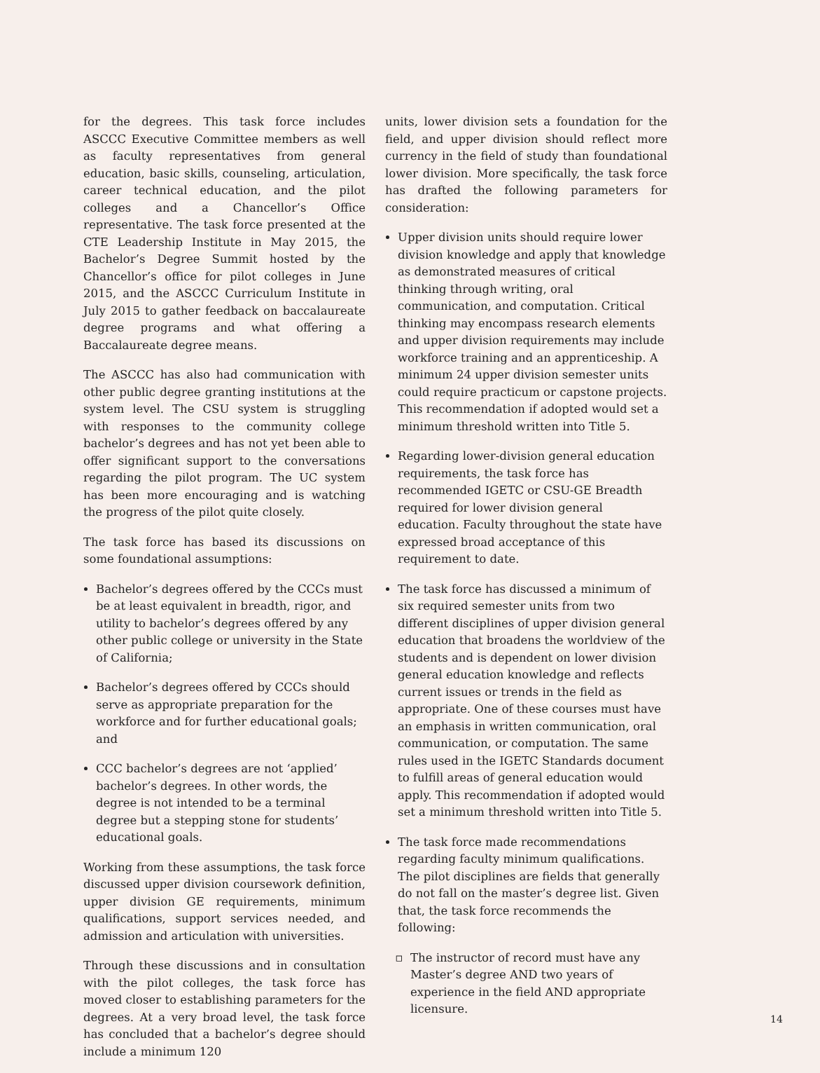for the degrees. This task force includes ASCCC Executive Committee members as well as faculty representatives from general education, basic skills, counseling, articulation, career technical education, and the pilot colleges and a Chancellor’s Office representative. The task force presented at the CTE Leadership Institute in May 2015, the Bachelor’s Degree Summit hosted by the Chancellor’s office for pilot colleges in June 2015, and the ASCCC Curriculum Institute in July 2015 to gather feedback on baccalaureate degree programs and what offering a Baccalaureate degree means.
The ASCCC has also had communication with other public degree granting institutions at the system level. The CSU system is struggling with responses to the community college bachelor’s degrees and has not yet been able to offer significant support to the conversations regarding the pilot program. The UC system has been more encouraging and is watching the progress of the pilot quite closely.
The task force has based its discussions on some foundational assumptions:
Bachelor’s degrees offered by the CCCs must be at least equivalent in breadth, rigor, and utility to bachelor’s degrees offered by any other public college or university in the State of California;
Bachelor’s degrees offered by CCCs should serve as appropriate preparation for the workforce and for further educational goals; and
CCC bachelor’s degrees are not ‘applied’ bachelor’s degrees. In other words, the degree is not intended to be a terminal degree but a stepping stone for students’ educational goals.
Working from these assumptions, the task force discussed upper division coursework definition, upper division GE requirements, minimum qualifications, support services needed, and admission and articulation with universities.
Through these discussions and in consultation with the pilot colleges, the task force has moved closer to establishing parameters for the degrees. At a very broad level, the task force has concluded that a bachelor’s degree should include a minimum 120
units, lower division sets a foundation for the field, and upper division should reflect more currency in the field of study than foundational lower division. More specifically, the task force has drafted the following parameters for consideration:
Upper division units should require lower division knowledge and apply that knowledge as demonstrated measures of critical thinking through writing, oral communication, and computation. Critical thinking may encompass research elements and upper division requirements may include workforce training and an apprenticeship. A minimum 24 upper division semester units could require practicum or capstone projects. This recommendation if adopted would set a minimum threshold written into Title 5.
Regarding lower-division general education requirements, the task force has recommended IGETC or CSU-GE Breadth required for lower division general education. Faculty throughout the state have expressed broad acceptance of this requirement to date.
The task force has discussed a minimum of six required semester units from two different disciplines of upper division general education that broadens the worldview of the students and is dependent on lower division general education knowledge and reflects current issues or trends in the field as appropriate. One of these courses must have an emphasis in written communication, oral communication, or computation. The same rules used in the IGETC Standards document to fulfill areas of general education would apply. This recommendation if adopted would set a minimum threshold written into Title 5.
The task force made recommendations regarding faculty minimum qualifications. The pilot disciplines are fields that generally do not fall on the master’s degree list. Given that, the task force recommends the following:
The instructor of record must have any Master’s degree AND two years of experience in the field AND appropriate licensure.
14